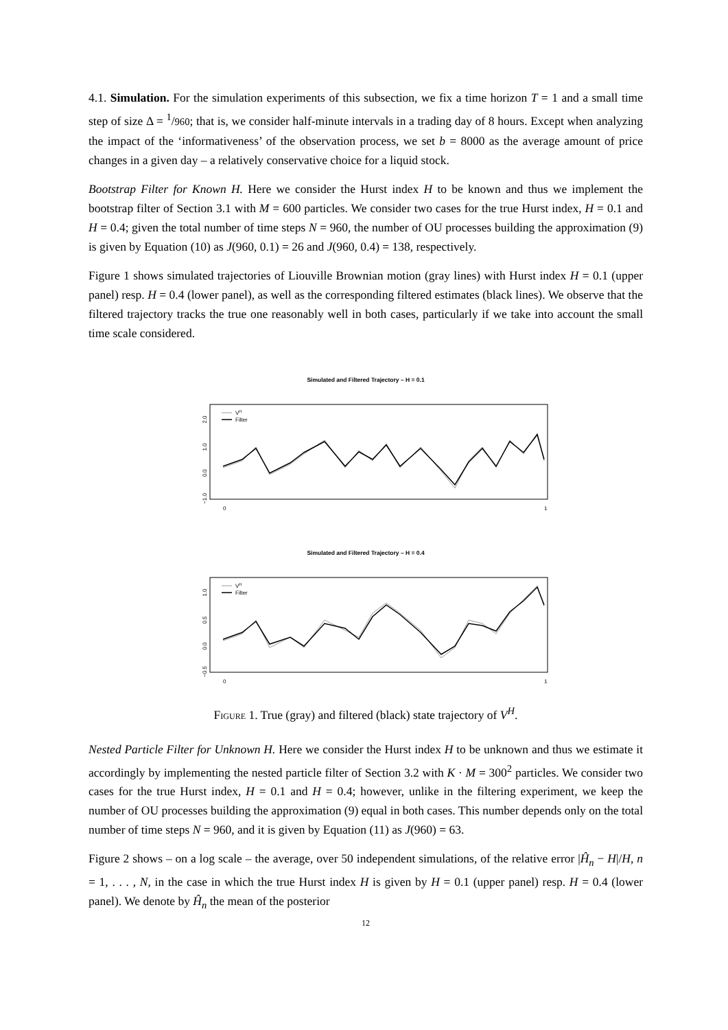4.1. Simulation. For the simulation experiments of this subsection, we fix a time horizon T = 1 and a small time step of size Δ = <sup>1</sup>/960; that is, we consider half-minute intervals in a trading day of 8 hours. Except when analyzing the impact of the ‘informativeness’ of the observation process, we set b = 8000 as the average amount of price changes in a given day – a relatively conservative choice for a liquid stock.
Bootstrap Filter for Known H. Here we consider the Hurst index H to be known and thus we implement the bootstrap filter of Section 3.1 with M = 600 particles. We consider two cases for the true Hurst index, H = 0.1 and H = 0.4; given the total number of time steps N = 960, the number of OU processes building the approximation (9) is given by Equation (10) as J(960, 0.1) = 26 and J(960, 0.4) = 138, respectively.
Figure 1 shows simulated trajectories of Liouville Brownian motion (gray lines) with Hurst index H = 0.1 (upper panel) resp. H = 0.4 (lower panel), as well as the corresponding filtered estimates (black lines). We observe that the filtered trajectory tracks the true one reasonably well in both cases, particularly if we take into account the small time scale considered.
Simulated and Filtered Trajectory – H = 0.1
2.0
1.0
0.0
−1.0
VH
Filter
0
1
Simulated and Filtered Trajectory – H = 0.4
1.0
0.5
0.0
−0.5
VH
Filter
0
1
Figure 1. True (gray) and filtered (black) state trajectory of V<sup>H</sup>.
Nested Particle Filter for Unknown H. Here we consider the Hurst index H to be unknown and thus we estimate it accordingly by implementing the nested particle filter of Section 3.2 with K · M = 300<sup>2</sup> particles. We consider two cases for the true Hurst index, H = 0.1 and H = 0.4; however, unlike in the filtering experiment, we keep the number of OU processes building the approximation (9) equal in both cases. This number depends only on the total number of time steps N = 960, and it is given by Equation (11) as J(960) = 63.
Figure 2 shows – on a log scale – the average, over 50 independent simulations, of the relative error |Ĥ<sub>n</sub> − H|/H, n = 1, . . . , N, in the case in which the true Hurst index H is given by H = 0.1 (upper panel) resp. H = 0.4 (lower panel). We denote by Ĥ<sub>n</sub> the mean of the posterior
12